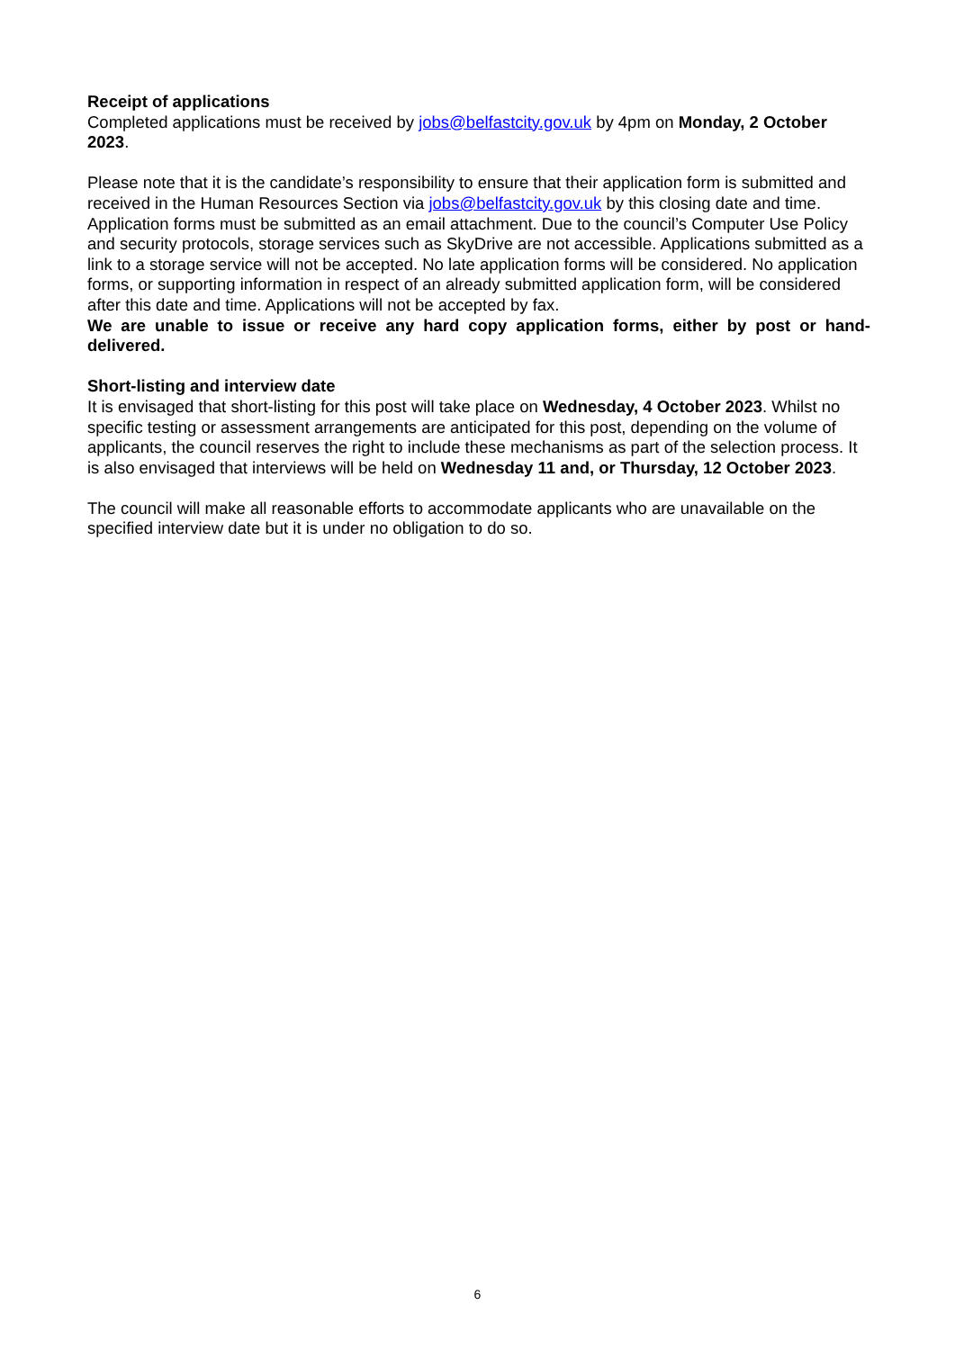Receipt of applications
Completed applications must be received by jobs@belfastcity.gov.uk by 4pm on Monday, 2 October 2023.
Please note that it is the candidate’s responsibility to ensure that their application form is submitted and received in the Human Resources Section via jobs@belfastcity.gov.uk by this closing date and time. Application forms must be submitted as an email attachment. Due to the council’s Computer Use Policy and security protocols, storage services such as SkyDrive are not accessible. Applications submitted as a link to a storage service will not be accepted. No late application forms will be considered. No application forms, or supporting information in respect of an already submitted application form, will be considered after this date and time. Applications will not be accepted by fax.
We are unable to issue or receive any hard copy application forms, either by post or hand-delivered.
Short-listing and interview date
It is envisaged that short-listing for this post will take place on Wednesday, 4 October 2023. Whilst no specific testing or assessment arrangements are anticipated for this post, depending on the volume of applicants, the council reserves the right to include these mechanisms as part of the selection process. It is also envisaged that interviews will be held on Wednesday 11 and, or Thursday, 12 October 2023.
The council will make all reasonable efforts to accommodate applicants who are unavailable on the specified interview date but it is under no obligation to do so.
6